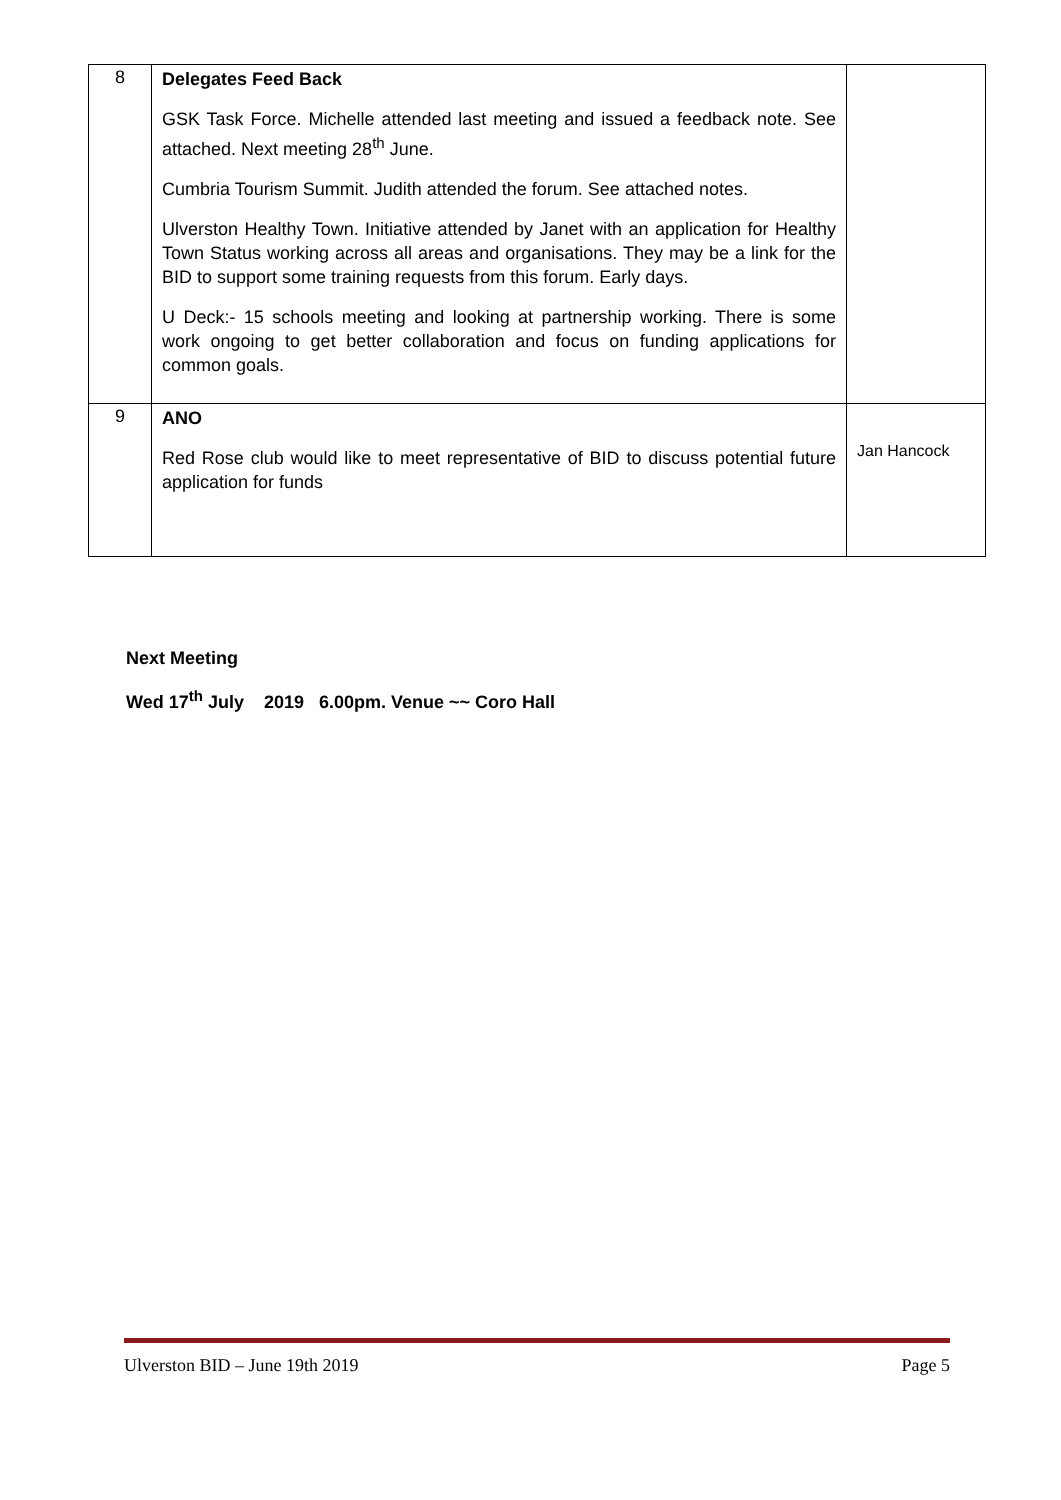| 8 | Delegates Feed Back GSK Task Force. Michelle attended last meeting and issued a feedback note. See attached. Next meeting 28<sup>th</sup> June. Cumbria Tourism Summit. Judith attended the forum. See attached notes. Ulverston Healthy Town. Initiative attended by Janet with an application for Healthy Town Status working across all areas and organisations. They may be a link for the BID to support some training requests from this forum. Early days. U Deck:- 15 schools meeting and looking at partnership working. There is some work ongoing to get better collaboration and focus on funding applications for common goals. | |
| 9 | ANO Red Rose club would like to meet representative of BID to discuss potential future application for funds | Jan Hancock |
Next Meeting
Wed 17<sup>th</sup> July 2019 6.00pm. Venue ~~ Coro Hall
Ulverston BID – June 19th 2019 Page 5